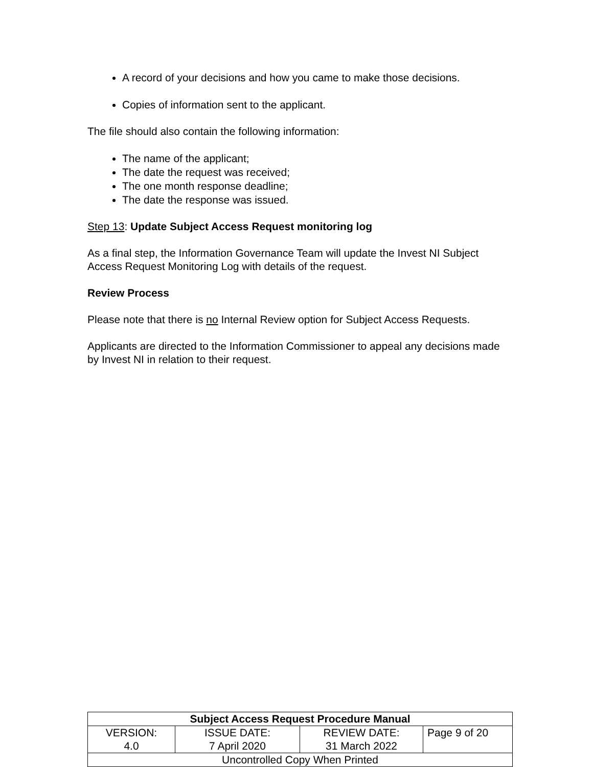A record of your decisions and how you came to make those decisions.
Copies of information sent to the applicant.
The file should also contain the following information:
The name of the applicant;
The date the request was received;
The one month response deadline;
The date the response was issued.
Step 13: Update Subject Access Request monitoring log
As a final step, the Information Governance Team will update the Invest NI Subject Access Request Monitoring Log with details of the request.
Review Process
Please note that there is no Internal Review option for Subject Access Requests.
Applicants are directed to the Information Commissioner to appeal any decisions made by Invest NI in relation to their request.
| Subject Access Request Procedure Manual | | | |
| --- | --- | --- | --- |
| VERSION: 4.0 | ISSUE DATE: 7 April 2020 | REVIEW DATE: 31 March 2022 | Page 9 of 20 |
| Uncontrolled Copy When Printed | | | |